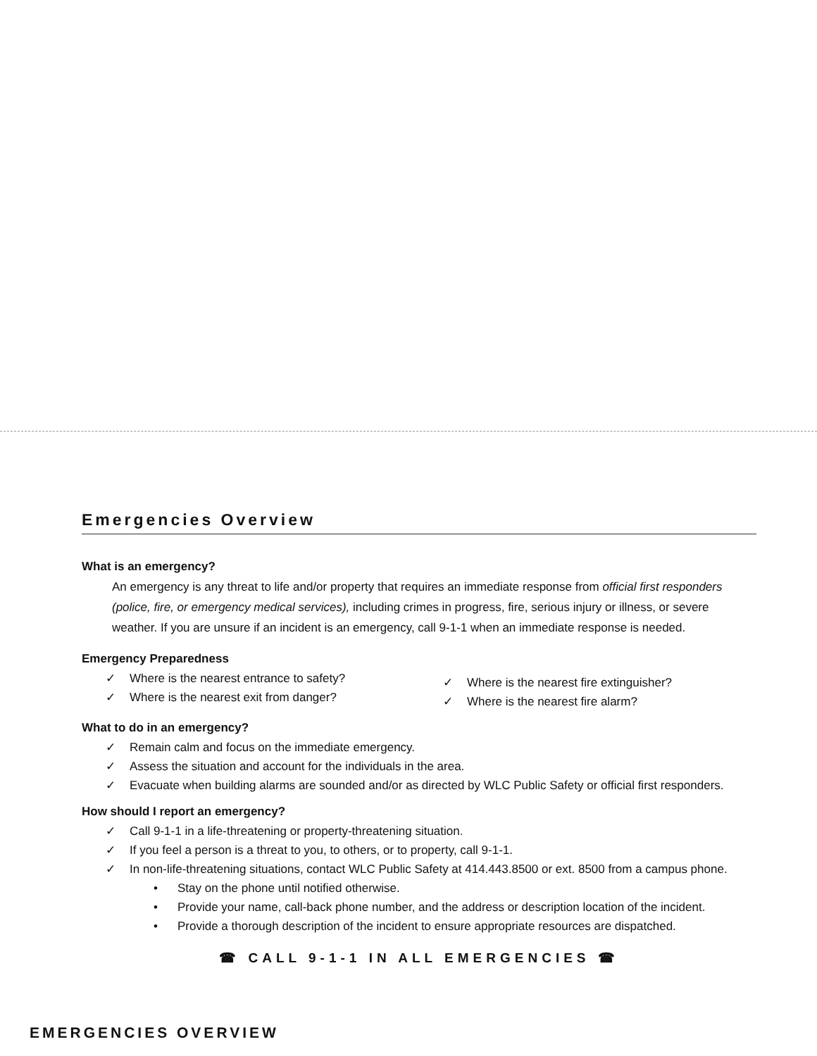Emergencies Overview
What is an emergency?
An emergency is any threat to life and/or property that requires an immediate response from official first responders (police, fire, or emergency medical services), including crimes in progress, fire, serious injury or illness, or severe weather. If you are unsure if an incident is an emergency, call 9-1-1 when an immediate response is needed.
Emergency Preparedness
✓ Where is the nearest entrance to safety?
✓ Where is the nearest exit from danger?
✓ Where is the nearest fire extinguisher?
✓ Where is the nearest fire alarm?
What to do in an emergency?
✓ Remain calm and focus on the immediate emergency.
✓ Assess the situation and account for the individuals in the area.
✓ Evacuate when building alarms are sounded and/or as directed by WLC Public Safety or official first responders.
How should I report an emergency?
✓ Call 9-1-1 in a life-threatening or property-threatening situation.
✓ If you feel a person is a threat to you, to others, or to property, call 9-1-1.
✓ In non-life-threatening situations, contact WLC Public Safety at 414.443.8500 or ext. 8500 from a campus phone.
• Stay on the phone until notified otherwise.
• Provide your name, call-back phone number, and the address or description location of the incident.
• Provide a thorough description of the incident to ensure appropriate resources are dispatched.
☎ CALL 9-1-1 IN ALL EMERGENCIES ☎
EMERGENCIES OVERVIEW